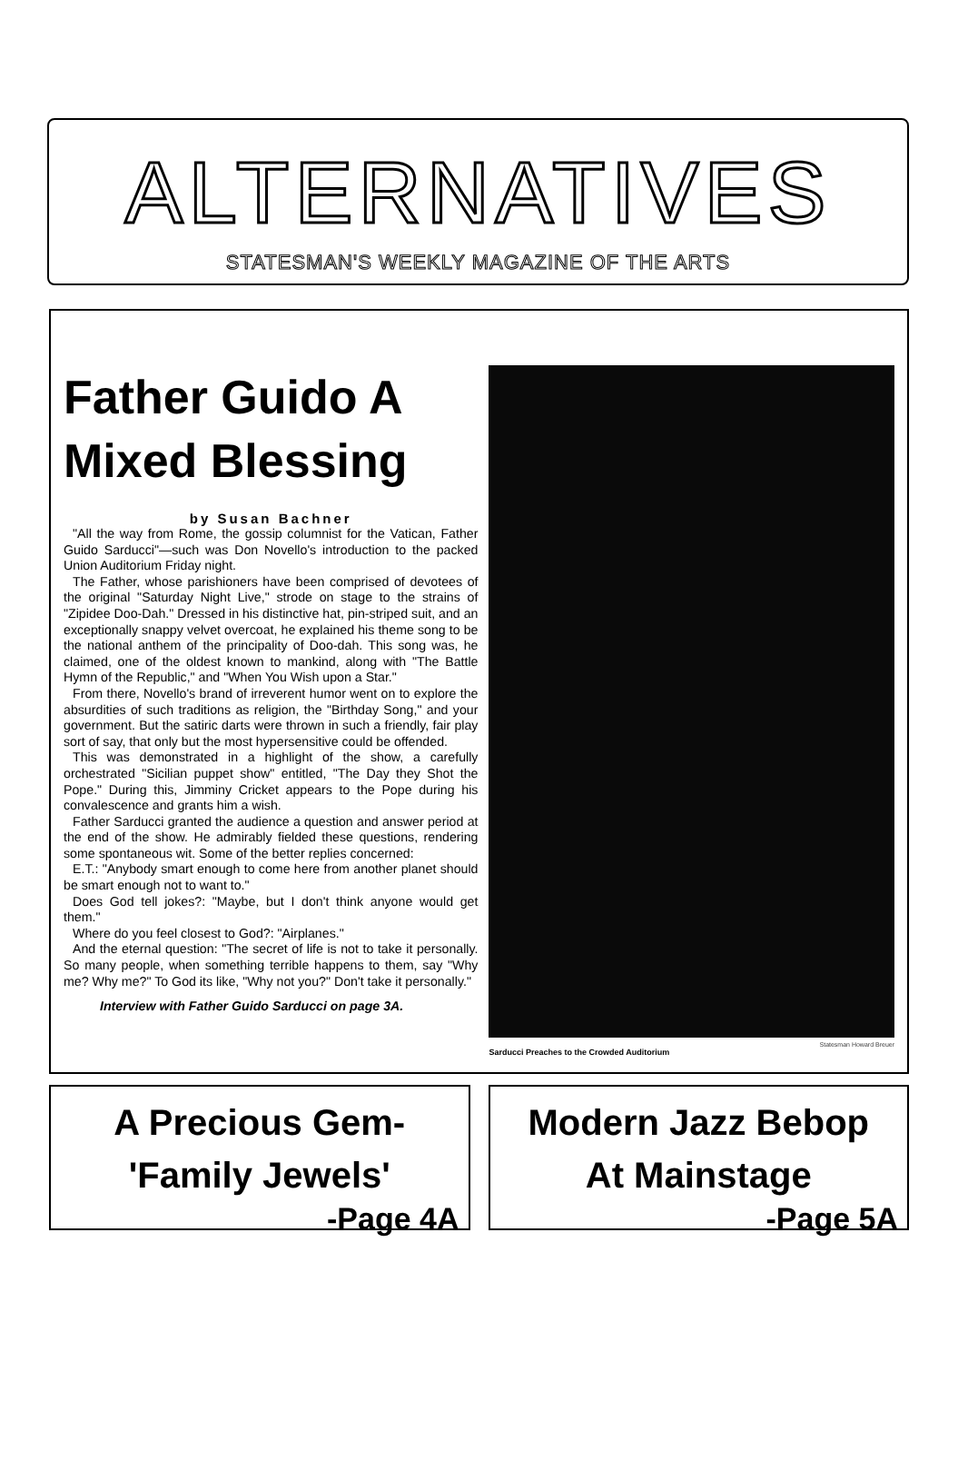ALTERNATIVES
STATESMAN'S WEEKLY MAGAZINE OF THE ARTS
Father Guido A Mixed Blessing
by Susan Bachner
"All the way from Rome, the gossip columnist for the Vatican, Father Guido Sarducci"—such was Don Novello's introduction to the packed Union Auditorium Friday night.
The Father, whose parishioners have been comprised of devotees of the original "Saturday Night Live," strode on stage to the strains of "Zipidee Doo-Dah." Dressed in his distinctive hat, pin-striped suit, and an exceptionally snappy velvet overcoat, he explained his theme song to be the national anthem of the principality of Doo-dah. This song was, he claimed, one of the oldest known to mankind, along with "The Battle Hymn of the Republic," and "When You Wish upon a Star."
From there, Novello's brand of irreverent humor went on to explore the absurdities of such traditions as religion, the "Birthday Song," and your government. But the satiric darts were thrown in such a friendly, fair play sort of say, that only but the most hypersensitive could be offended.
This was demonstrated in a highlight of the show, a carefully orchestrated "Sicilian puppet show" entitled, "The Day they Shot the Pope." During this, Jimminy Cricket appears to the Pope during his convalescence and grants him a wish.
Father Sarducci granted the audience a question and answer period at the end of the show. He admirably fielded these questions, rendering some spontaneous wit. Some of the better replies concerned:
E.T.: "Anybody smart enough to come here from another planet should be smart enough not to want to."
Does God tell jokes?: "Maybe, but I don't think anyone would get them."
Where do you feel closest to God?: "Airplanes."
And the eternal question: "The secret of life is not to take it personally. So many people, when something terrible happens to them, say "Why me? Why me?" To God its like, "Why not you?" Don't take it personally."
Interview with Father Guido Sarducci on page 3A.
Statesman Howard Breuer
Sarducci Preaches to the Crowded Auditorium
A Precious Gem-
'Family Jewels'
-Page 4A
Modern Jazz Bebop
At Mainstage
-Page 5A